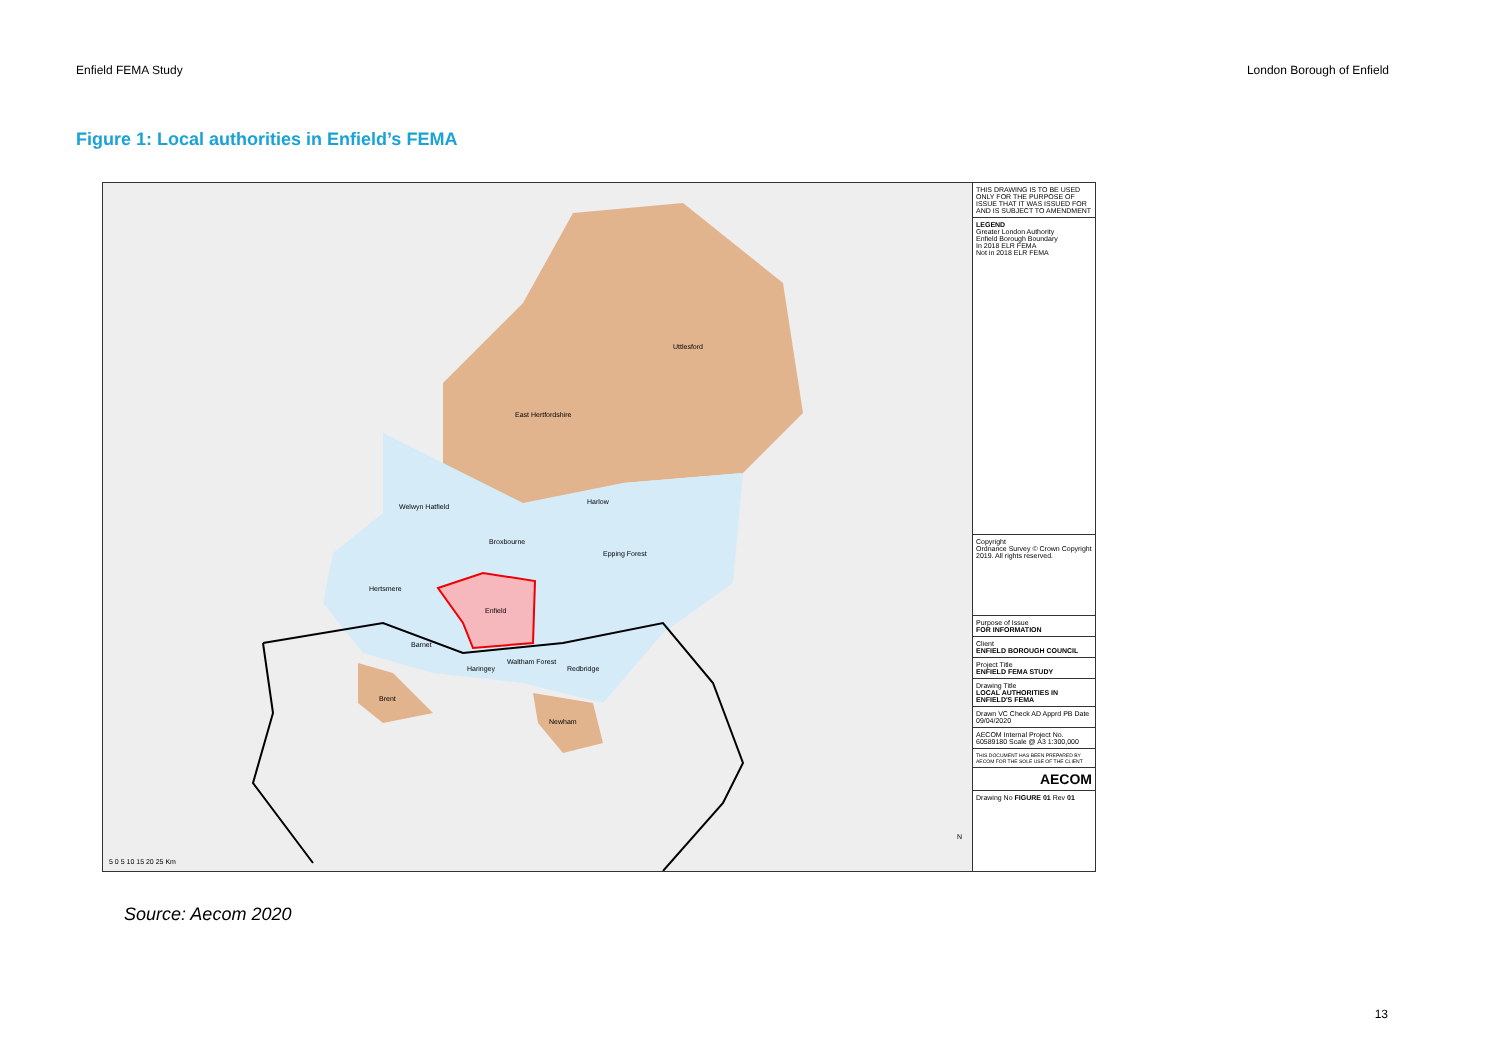Enfield FEMA Study London Borough of Enfield
Figure 1: Local authorities in Enfield’s FEMA
Uttlesford
East Hertfordshire
Welwyn Hatfield
Harlow
Broxbourne
Epping Forest
Hertsmere
Enfield
Barnet
Haringey
Waltham Forest
Redbridge
Brent
Newham
5 0 5 10 15 20 25 Km
N
THIS DRAWING IS TO BE USED ONLY FOR THE PURPOSE OF ISSUE THAT IT WAS ISSUED FOR AND IS SUBJECT TO AMENDMENT
LEGEND
Greater London Authority
Enfield Borough Boundary
In 2018 ELR FEMA
Not in 2018 ELR FEMA
Copyright
Ordnance Survey © Crown Copyright 2019. All rights reserved.
Purpose of Issue
FOR INFORMATION
Client
ENFIELD BOROUGH COUNCIL
Project Title
ENFIELD FEMA STUDY
Drawing Title
LOCAL AUTHORITIES IN ENFIELD'S FEMA
Drawn VC Check AD Apprd PB Date 09/04/2020
AECOM Internal Project No. 60589180 Scale @ A3 1:300,000
THIS DOCUMENT HAS BEEN PREPARED BY AECOM FOR THE SOLE USE OF THE CLIENT
AECOM
Drawing No FIGURE 01 Rev 01
Source: Aecom 2020
13